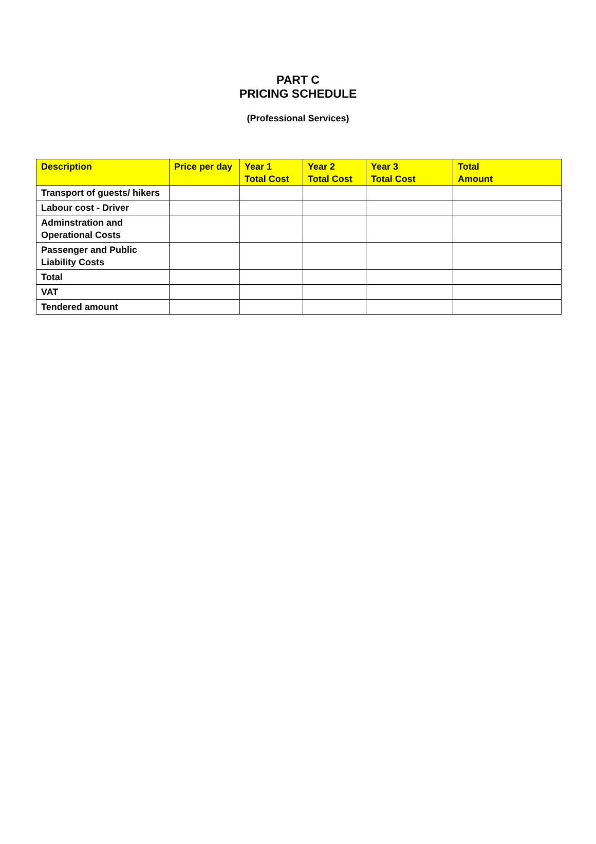PART C
PRICING SCHEDULE
(Professional Services)
| Description | Price per day | Year 1 Total Cost | Year 2 Total Cost | Year 3 Total Cost | Total Amount |
| --- | --- | --- | --- | --- | --- |
| Transport of guests/ hikers | | | | | |
| Labour cost - Driver | | | | | |
| Adminstration and Operational Costs | | | | | |
| Passenger and Public Liability Costs | | | | | |
| Total | | | | | |
| VAT | | | | | |
| Tendered amount | | | | | |